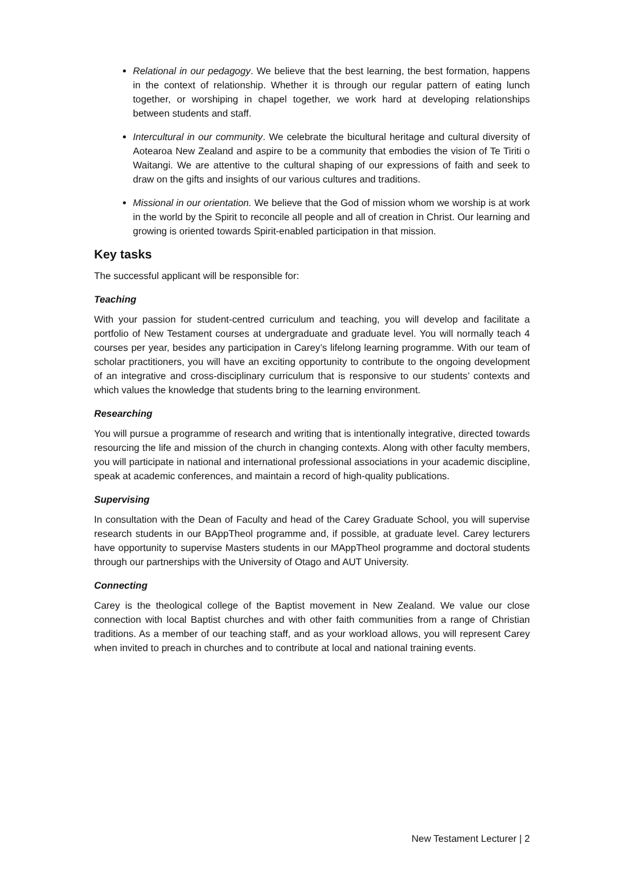Relational in our pedagogy. We believe that the best learning, the best formation, happens in the context of relationship. Whether it is through our regular pattern of eating lunch together, or worshiping in chapel together, we work hard at developing relationships between students and staff.
Intercultural in our community. We celebrate the bicultural heritage and cultural diversity of Aotearoa New Zealand and aspire to be a community that embodies the vision of Te Tiriti o Waitangi. We are attentive to the cultural shaping of our expressions of faith and seek to draw on the gifts and insights of our various cultures and traditions.
Missional in our orientation. We believe that the God of mission whom we worship is at work in the world by the Spirit to reconcile all people and all of creation in Christ. Our learning and growing is oriented towards Spirit-enabled participation in that mission.
Key tasks
The successful applicant will be responsible for:
Teaching
With your passion for student-centred curriculum and teaching, you will develop and facilitate a portfolio of New Testament courses at undergraduate and graduate level. You will normally teach 4 courses per year, besides any participation in Carey’s lifelong learning programme. With our team of scholar practitioners, you will have an exciting opportunity to contribute to the ongoing development of an integrative and cross-disciplinary curriculum that is responsive to our students’ contexts and which values the knowledge that students bring to the learning environment.
Researching
You will pursue a programme of research and writing that is intentionally integrative, directed towards resourcing the life and mission of the church in changing contexts. Along with other faculty members, you will participate in national and international professional associations in your academic discipline, speak at academic conferences, and maintain a record of high-quality publications.
Supervising
In consultation with the Dean of Faculty and head of the Carey Graduate School, you will supervise research students in our BAppTheol programme and, if possible, at graduate level. Carey lecturers have opportunity to supervise Masters students in our MAppTheol programme and doctoral students through our partnerships with the University of Otago and AUT University.
Connecting
Carey is the theological college of the Baptist movement in New Zealand. We value our close connection with local Baptist churches and with other faith communities from a range of Christian traditions. As a member of our teaching staff, and as your workload allows, you will represent Carey when invited to preach in churches and to contribute at local and national training events.
New Testament Lecturer | 2